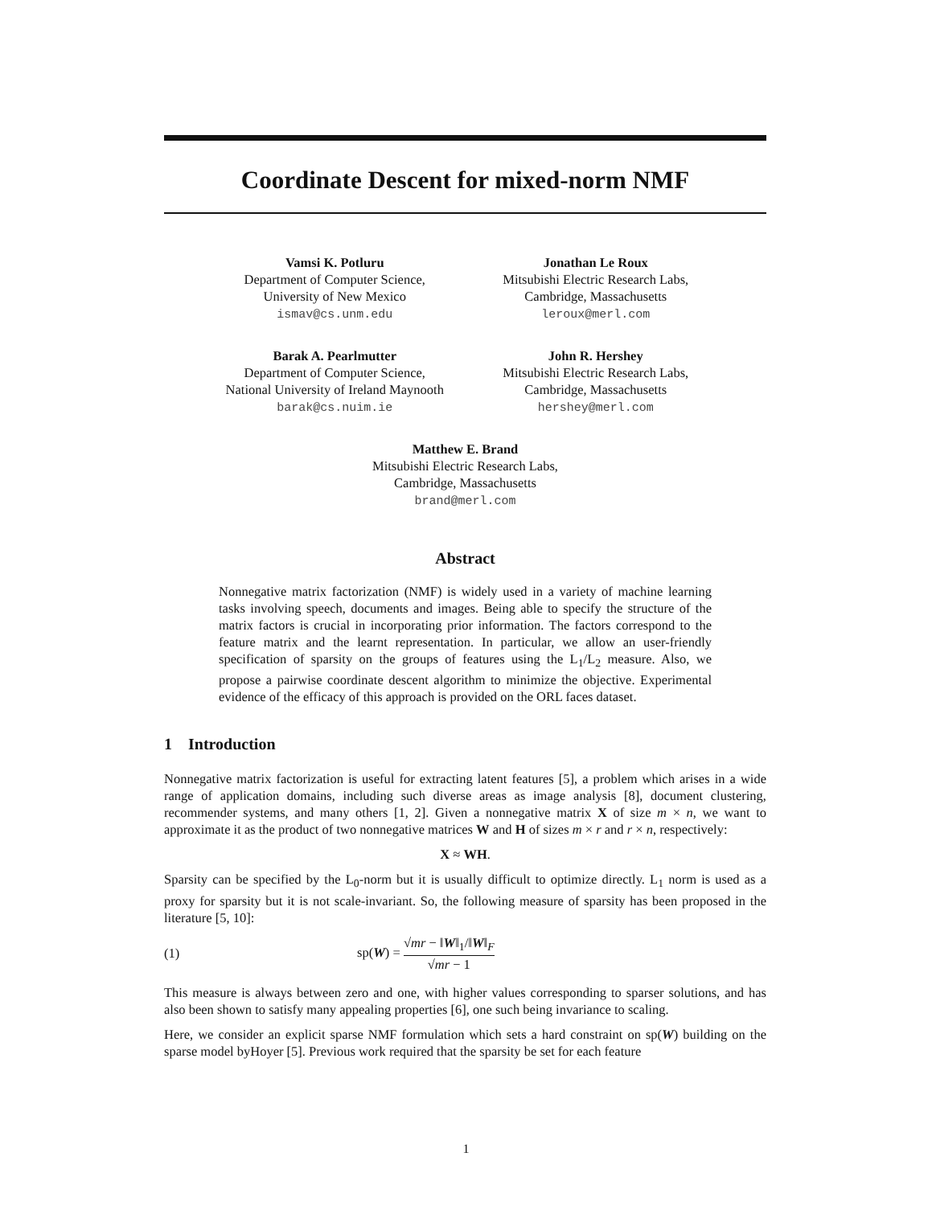Coordinate Descent for mixed-norm NMF
Vamsi K. Potluru
Department of Computer Science,
University of New Mexico
ismav@cs.unm.edu
Jonathan Le Roux
Mitsubishi Electric Research Labs,
Cambridge, Massachusetts
leroux@merl.com
Barak A. Pearlmutter
Department of Computer Science,
National University of Ireland Maynooth
barak@cs.nuim.ie
John R. Hershey
Mitsubishi Electric Research Labs,
Cambridge, Massachusetts
hershey@merl.com
Matthew E. Brand
Mitsubishi Electric Research Labs,
Cambridge, Massachusetts
brand@merl.com
Abstract
Nonnegative matrix factorization (NMF) is widely used in a variety of machine learning tasks involving speech, documents and images. Being able to specify the structure of the matrix factors is crucial in incorporating prior information. The factors correspond to the feature matrix and the learnt representation. In particular, we allow an user-friendly specification of sparsity on the groups of features using the L<sub>1</sub>/L<sub>2</sub> measure. Also, we propose a pairwise coordinate descent algorithm to minimize the objective. Experimental evidence of the efficacy of this approach is provided on the ORL faces dataset.
1 Introduction
Nonnegative matrix factorization is useful for extracting latent features [5], a problem which arises in a wide range of application domains, including such diverse areas as image analysis [8], document clustering, recommender systems, and many others [1, 2]. Given a nonnegative matrix X of size m × n, we want to approximate it as the product of two nonnegative matrices W and H of sizes m × r and r × n, respectively:
X ≈ WH.
Sparsity can be specified by the L<sub>0</sub>-norm but it is usually difficult to optimize directly. L<sub>1</sub> norm is used as a proxy for sparsity but it is not scale-invariant. So, the following measure of sparsity has been proposed in the literature [5, 10]:
(1) sp(W) = √mr − ‖W‖<sub>1</sub>/‖W‖<sub>F</sub> √mr − 1
This measure is always between zero and one, with higher values corresponding to sparser solutions, and has also been shown to satisfy many appealing properties [6], one such being invariance to scaling.
Here, we consider an explicit sparse NMF formulation which sets a hard constraint on sp(W) building on the sparse model byHoyer [5]. Previous work required that the sparsity be set for each feature
1